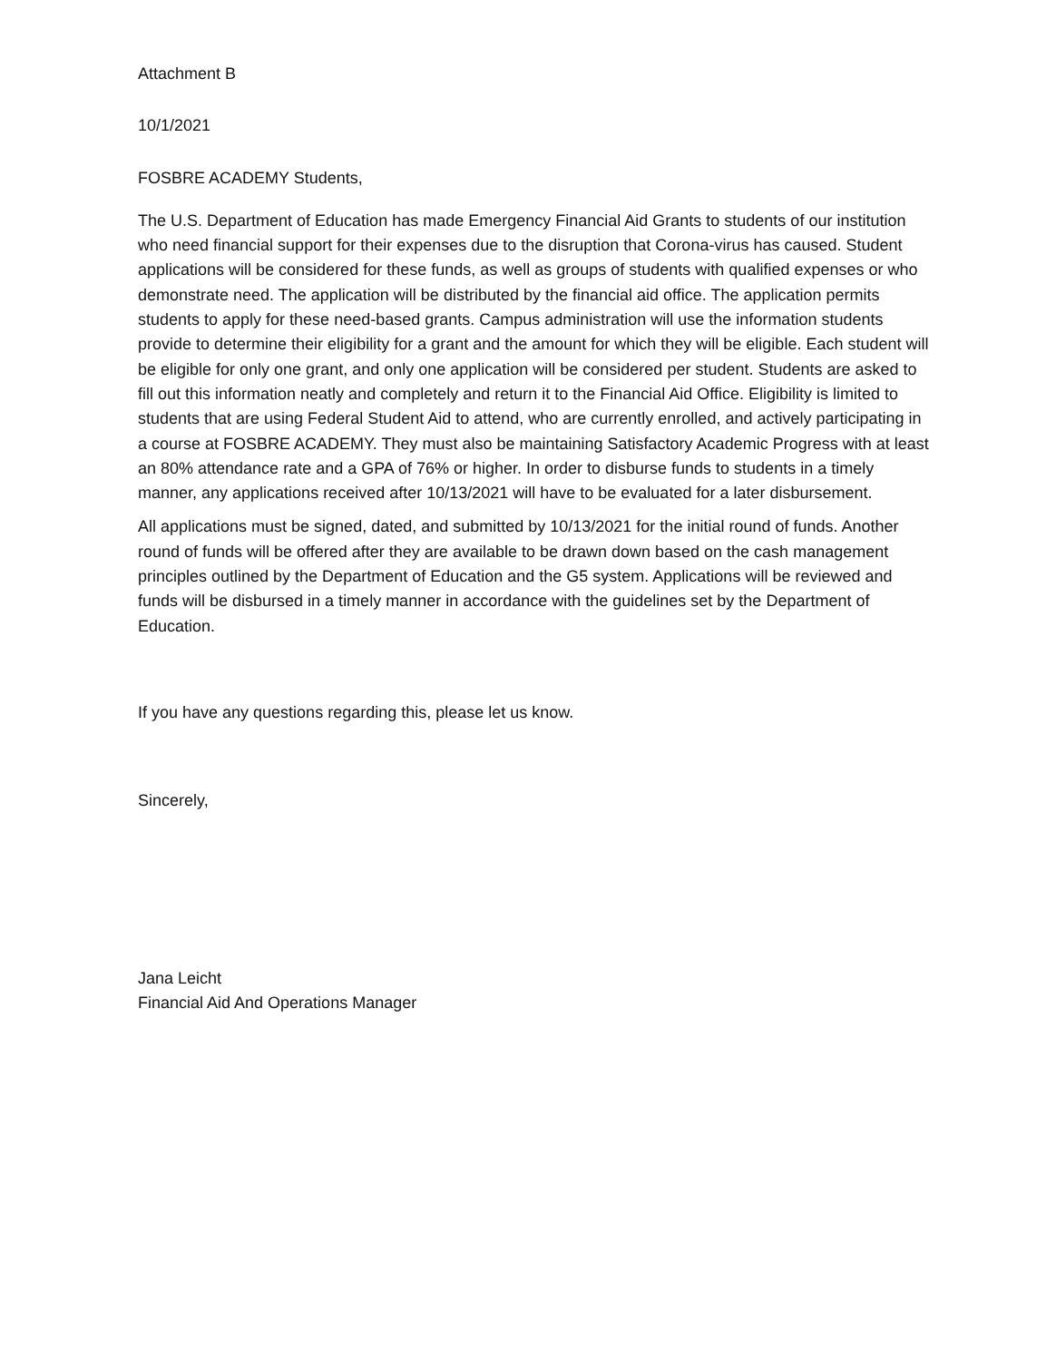Attachment B
10/1/2021
FOSBRE ACADEMY Students,
The U.S. Department of Education has made Emergency Financial Aid Grants to students of our institution who need financial support for their expenses due to the disruption that Corona-virus has caused. Student applications will be considered for these funds, as well as groups of students with qualified expenses or who demonstrate need. The application will be distributed by the financial aid office. The application permits students to apply for these need-based grants. Campus administration will use the information students provide to determine their eligibility for a grant and the amount for which they will be eligible. Each student will be eligible for only one grant, and only one application will be considered per student. Students are asked to fill out this information neatly and completely and return it to the Financial Aid Office. Eligibility is limited to students that are using Federal Student Aid to attend, who are currently enrolled, and actively participating in a course at FOSBRE ACADEMY. They must also be maintaining Satisfactory Academic Progress with at least an 80% attendance rate and a GPA of 76% or higher. In order to disburse funds to students in a timely manner, any applications received after 10/13/2021 will have to be evaluated for a later disbursement.
All applications must be signed, dated, and submitted by 10/13/2021 for the initial round of funds. Another round of funds will be offered after they are available to be drawn down based on the cash management principles outlined by the Department of Education and the G5 system. Applications will be reviewed and funds will be disbursed in a timely manner in accordance with the guidelines set by the Department of Education.
If you have any questions regarding this, please let us know.
Sincerely,
Jana Leicht
Financial Aid And Operations Manager